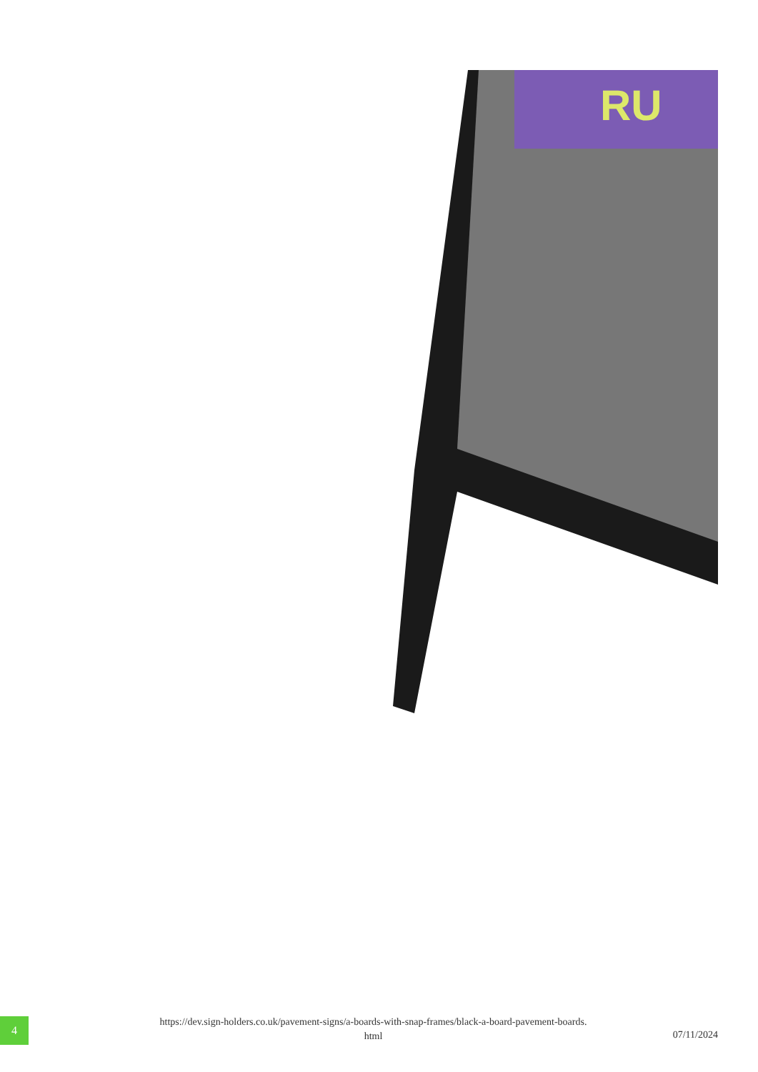RU
4
https://dev.sign-holders.co.uk/pavement-signs/a-boards-with-snap-frames/black-a-board-pavement-boards.
html
07/11/2024